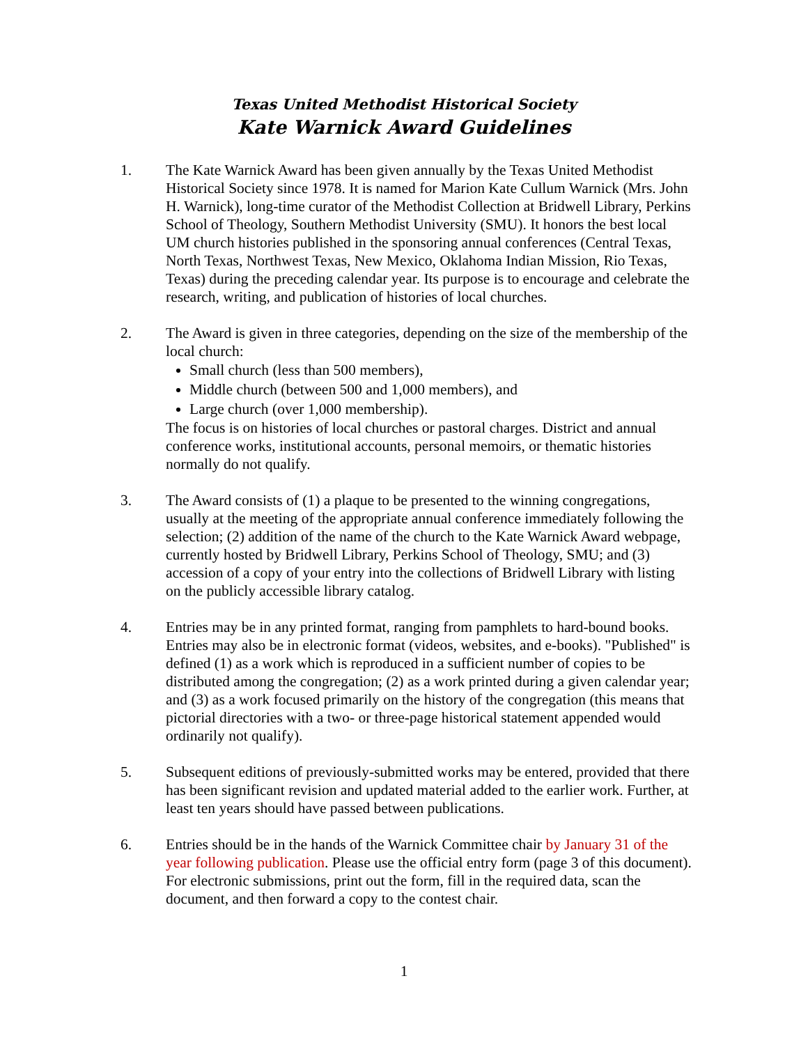Texas United Methodist Historical Society
Kate Warnick Award Guidelines
1. The Kate Warnick Award has been given annually by the Texas United Methodist Historical Society since 1978. It is named for Marion Kate Cullum Warnick (Mrs. John H. Warnick), long-time curator of the Methodist Collection at Bridwell Library, Perkins School of Theology, Southern Methodist University (SMU). It honors the best local UM church histories published in the sponsoring annual conferences (Central Texas, North Texas, Northwest Texas, New Mexico, Oklahoma Indian Mission, Rio Texas, Texas) during the preceding calendar year. Its purpose is to encourage and celebrate the research, writing, and publication of histories of local churches.
2. The Award is given in three categories, depending on the size of the membership of the local church:
Small church (less than 500 members),
Middle church (between 500 and 1,000 members), and
Large church (over 1,000 membership).
The focus is on histories of local churches or pastoral charges. District and annual conference works, institutional accounts, personal memoirs, or thematic histories normally do not qualify.
3. The Award consists of (1) a plaque to be presented to the winning congregations, usually at the meeting of the appropriate annual conference immediately following the selection; (2) addition of the name of the church to the Kate Warnick Award webpage, currently hosted by Bridwell Library, Perkins School of Theology, SMU; and (3) accession of a copy of your entry into the collections of Bridwell Library with listing on the publicly accessible library catalog.
4. Entries may be in any printed format, ranging from pamphlets to hard-bound books. Entries may also be in electronic format (videos, websites, and e-books). "Published" is defined (1) as a work which is reproduced in a sufficient number of copies to be distributed among the congregation; (2) as a work printed during a given calendar year; and (3) as a work focused primarily on the history of the congregation (this means that pictorial directories with a two- or three-page historical statement appended would ordinarily not qualify).
5. Subsequent editions of previously-submitted works may be entered, provided that there has been significant revision and updated material added to the earlier work. Further, at least ten years should have passed between publications.
6. Entries should be in the hands of the Warnick Committee chair by January 31 of the year following publication. Please use the official entry form (page 3 of this document). For electronic submissions, print out the form, fill in the required data, scan the document, and then forward a copy to the contest chair.
1